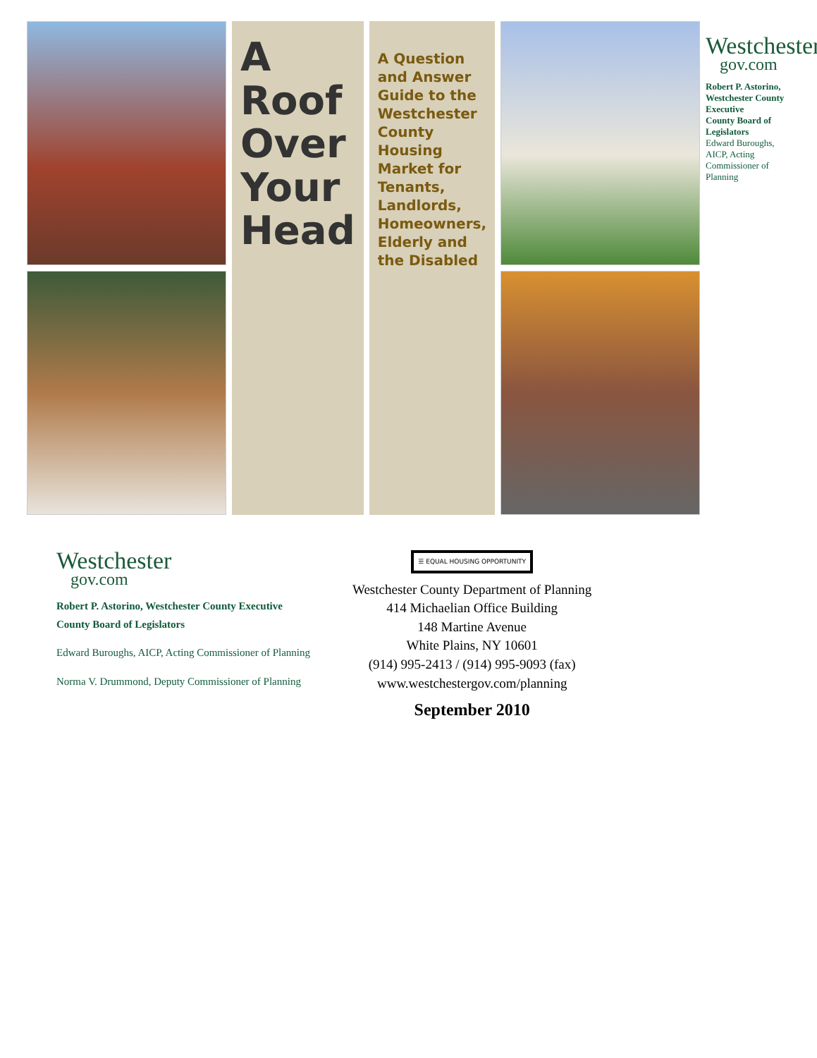A Roof Over Your Head
A Question and Answer Guide to the Westchester County Housing Market for Tenants, Landlords, Homeowners, Elderly and the Disabled
Westchester
gov.com
Robert P. Astorino, Westchester County Executive
County Board of Legislators
Edward Buroughs, AICP, Acting Commissioner of Planning
Westchester
gov.com
Robert P. Astorino, Westchester County Executive
County Board of Legislators
Edward Buroughs, AICP, Acting Commissioner of Planning
Norma V. Drummond, Deputy Commissioner of Planning
☰ EQUAL HOUSING OPPORTUNITY
Westchester County Department of Planning
414 Michaelian Office Building
148 Martine Avenue
White Plains, NY 10601
(914) 995-2413 / (914) 995-9093 (fax)
www.westchestergov.com/planning
September 2010